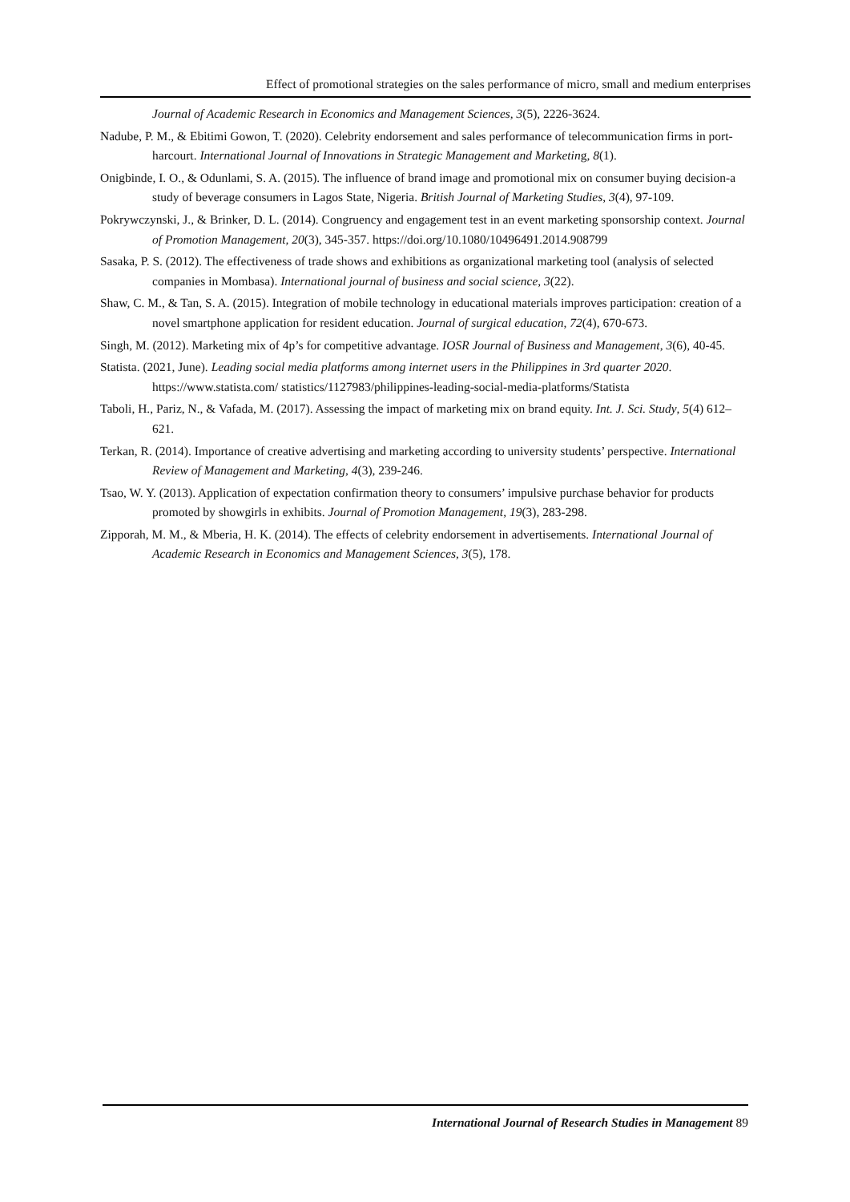Effect of promotional strategies on the sales performance of micro, small and medium enterprises
Journal of Academic Research in Economics and Management Sciences, 3(5), 2226-3624.
Nadube, P. M., & Ebitimi Gowon, T. (2020). Celebrity endorsement and sales performance of telecommunication firms in port-harcourt. International Journal of Innovations in Strategic Management and Marketing, 8(1).
Onigbinde, I. O., & Odunlami, S. A. (2015). The influence of brand image and promotional mix on consumer buying decision-a study of beverage consumers in Lagos State, Nigeria. British Journal of Marketing Studies, 3(4), 97-109.
Pokrywczynski, J., & Brinker, D. L. (2014). Congruency and engagement test in an event marketing sponsorship context. Journal of Promotion Management, 20(3), 345-357. https://doi.org/10.1080/10496491.2014.908799
Sasaka, P. S. (2012). The effectiveness of trade shows and exhibitions as organizational marketing tool (analysis of selected companies in Mombasa). International journal of business and social science, 3(22).
Shaw, C. M., & Tan, S. A. (2015). Integration of mobile technology in educational materials improves participation: creation of a novel smartphone application for resident education. Journal of surgical education, 72(4), 670-673.
Singh, M. (2012). Marketing mix of 4p’s for competitive advantage. IOSR Journal of Business and Management, 3(6), 40-45.
Statista. (2021, June). Leading social media platforms among internet users in the Philippines in 3rd quarter 2020. https://www.statista.com/ statistics/1127983/philippines-leading-social-media-platforms/Statista
Taboli, H., Pariz, N., & Vafada, M. (2017). Assessing the impact of marketing mix on brand equity. Int. J. Sci. Study, 5(4) 612–621.
Terkan, R. (2014). Importance of creative advertising and marketing according to university students’ perspective. International Review of Management and Marketing, 4(3), 239-246.
Tsao, W. Y. (2013). Application of expectation confirmation theory to consumers’ impulsive purchase behavior for products promoted by showgirls in exhibits. Journal of Promotion Management, 19(3), 283-298.
Zipporah, M. M., & Mberia, H. K. (2014). The effects of celebrity endorsement in advertisements. International Journal of Academic Research in Economics and Management Sciences, 3(5), 178.
International Journal of Research Studies in Management 89